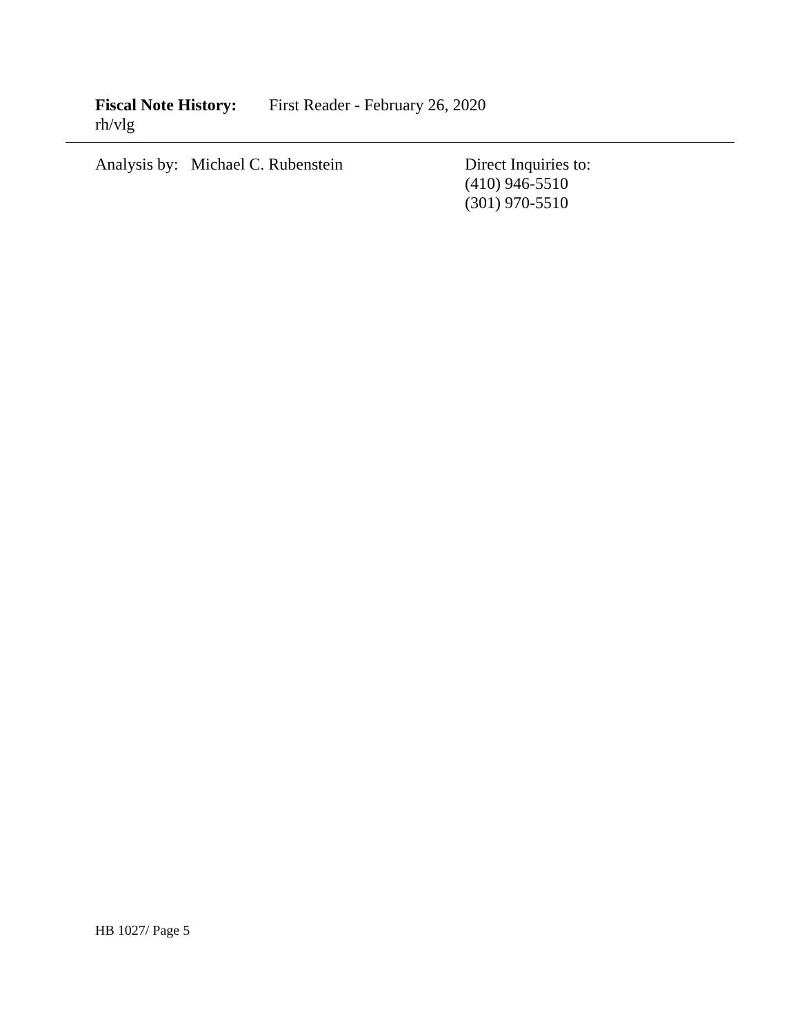Fiscal Note History: First Reader - February 26, 2020
rh/vlg
Analysis by: Michael C. Rubenstein Direct Inquiries to:
(410) 946-5510
(301) 970-5510
HB 1027/ Page 5